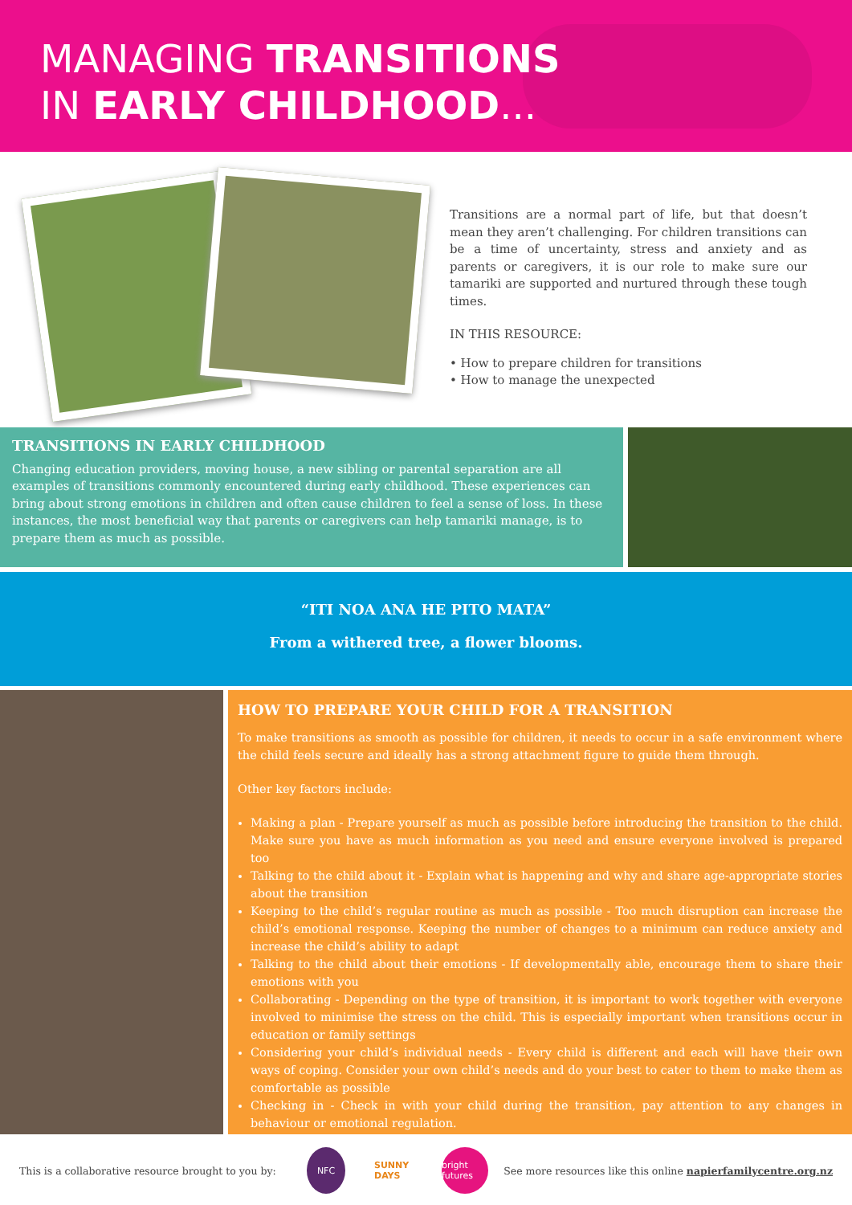MANAGING TRANSITIONS
IN EARLY CHILDHOOD...
Transitions are a normal part of life, but that doesn’t mean they aren’t challenging. For children transitions can be a time of uncertainty, stress and anxiety and as parents or caregivers, it is our role to make sure our tamariki are supported and nurtured through these tough times.
IN THIS RESOURCE:
• How to prepare children for transitions
• How to manage the unexpected
TRANSITIONS IN EARLY CHILDHOOD
Changing education providers, moving house, a new sibling or parental separation are all examples of transitions commonly encountered during early childhood. These experiences can bring about strong emotions in children and often cause children to feel a sense of loss. In these instances, the most beneficial way that parents or caregivers can help tamariki manage, is to prepare them as much as possible.
“ITI NOA ANA HE PITO MATA”
From a withered tree, a flower blooms.
HOW TO PREPARE YOUR CHILD FOR A TRANSITION
To make transitions as smooth as possible for children, it needs to occur in a safe environment where the child feels secure and ideally has a strong attachment figure to guide them through.
Other key factors include:
Making a plan - Prepare yourself as much as possible before introducing the transition to the child. Make sure you have as much information as you need and ensure everyone involved is prepared too
Talking to the child about it - Explain what is happening and why and share age-appropriate stories about the transition
Keeping to the child’s regular routine as much as possible - Too much disruption can increase the child’s emotional response. Keeping the number of changes to a minimum can reduce anxiety and increase the child’s ability to adapt
Talking to the child about their emotions - If developmentally able, encourage them to share their emotions with you
Collaborating - Depending on the type of transition, it is important to work together with everyone involved to minimise the stress on the child. This is especially important when transitions occur in education or family settings
Considering your child’s individual needs - Every child is different and each will have their own ways of coping. Consider your own child’s needs and do your best to cater to them to make them as comfortable as possible
Checking in - Check in with your child during the transition, pay attention to any changes in behaviour or emotional regulation.
This is a collaborative resource brought to you by:
NFC
SUNNY DAYS
bright futures
See more resources like this online napierfamilycentre.org.nz